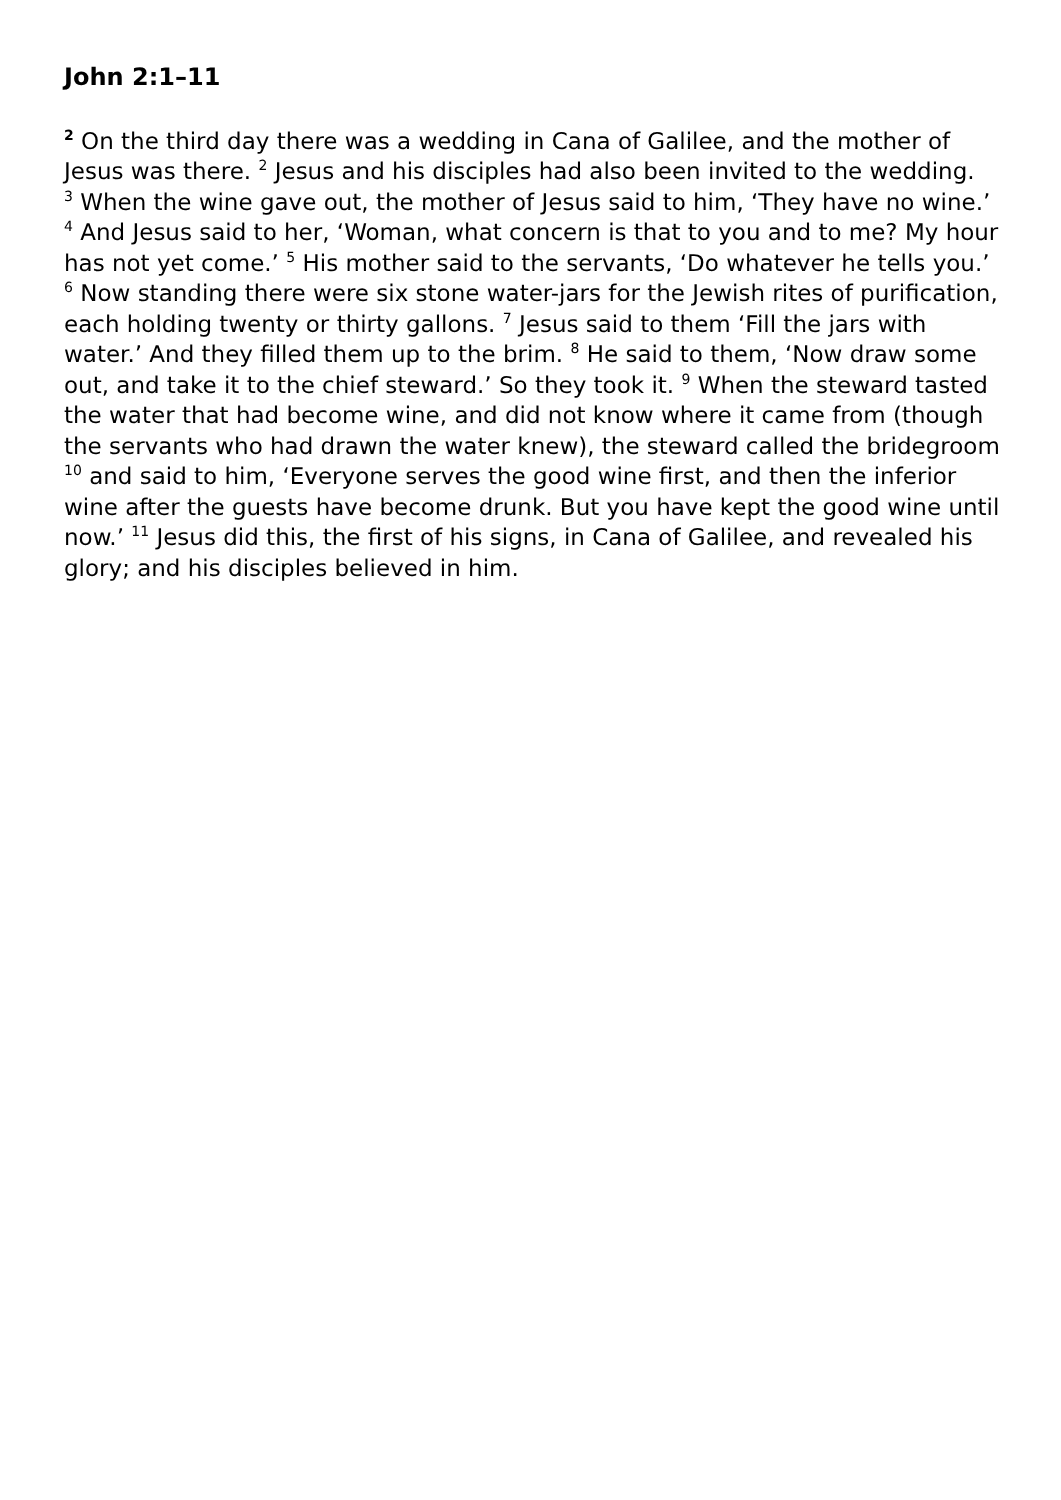John 2:1–11
<sup>2</sup> On the third day there was a wedding in Cana of Galilee, and the mother of Jesus was there. <sup>2</sup> Jesus and his disciples had also been invited to the wedding.
<sup>3</sup> When the wine gave out, the mother of Jesus said to him, ‘They have no wine.’ <sup>4</sup> And Jesus said to her, ‘Woman, what concern is that to you and to me? My hour has not yet come.’ <sup>5</sup> His mother said to the servants, ‘Do whatever he tells you.’ <sup>6</sup> Now standing there were six stone water-jars for the Jewish rites of purification, each holding twenty or thirty gallons. <sup>7</sup> Jesus said to them ‘Fill the jars with water.’ And they filled them up to the brim. <sup>8</sup> He said to them, ‘Now draw some out, and take it to the chief steward.’ So they took it. <sup>9</sup> When the steward tasted the water that had become wine, and did not know where it came from (though the servants who had drawn the water knew), the steward called the bridegroom <sup>10</sup> and said to him, ‘Everyone serves the good wine first, and then the inferior wine after the guests have become drunk. But you have kept the good wine until now.’ <sup>11</sup> Jesus did this, the first of his signs, in Cana of Galilee, and revealed his glory; and his disciples believed in him.